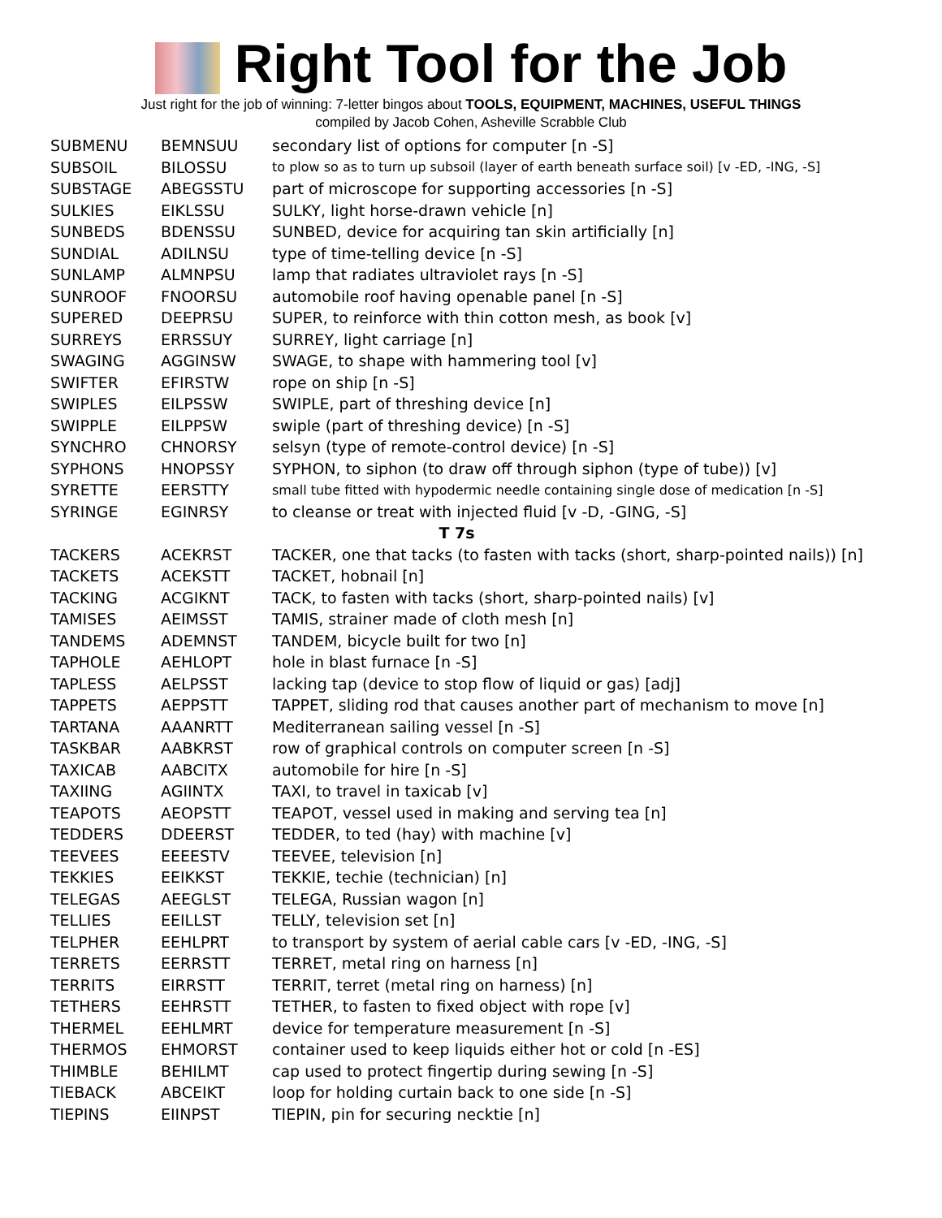Right Tool for the Job
Just right for the job of winning: 7-letter bingos about TOOLS, EQUIPMENT, MACHINES, USEFUL THINGS
compiled by Jacob Cohen, Asheville Scrabble Club
| SUBMENU | BEMNSUU | secondary list of options for computer [n -S] |
| SUBSOIL | BILOSSU | to plow so as to turn up subsoil (layer of earth beneath surface soil) [v -ED, -ING, -S] |
| SUBSTAGE | ABEGSSTU | part of microscope for supporting accessories [n -S] |
| SULKIES | EIKLSSU | SULKY, light horse-drawn vehicle [n] |
| SUNBEDS | BDENSSU | SUNBED, device for acquiring tan skin artificially [n] |
| SUNDIAL | ADILNSU | type of time-telling device [n -S] |
| SUNLAMP | ALMNPSU | lamp that radiates ultraviolet rays [n -S] |
| SUNROOF | FNOORSU | automobile roof having openable panel [n -S] |
| SUPERED | DEEPRSU | SUPER, to reinforce with thin cotton mesh, as book [v] |
| SURREYS | ERRSSUY | SURREY, light carriage [n] |
| SWAGING | AGGINSW | SWAGE, to shape with hammering tool [v] |
| SWIFTER | EFIRSTW | rope on ship [n -S] |
| SWIPLES | EILPSSW | SWIPLE, part of threshing device [n] |
| SWIPPLE | EILPPSW | swiple (part of threshing device) [n -S] |
| SYNCHRO | CHNORSY | selsyn (type of remote-control device) [n -S] |
| SYPHONS | HNOPSSY | SYPHON, to siphon (to draw off through siphon (type of tube)) [v] |
| SYRETTE | EERSTTY | small tube fitted with hypodermic needle containing single dose of medication [n -S] |
| SYRINGE | EGINRSY | to cleanse or treat with injected fluid [v -D, -GING, -S] |
| T 7s | | |
| TACKERS | ACEKRST | TACKER, one that tacks (to fasten with tacks (short, sharp-pointed nails)) [n] |
| TACKETS | ACEKSTT | TACKET, hobnail [n] |
| TACKING | ACGIKNT | TACK, to fasten with tacks (short, sharp-pointed nails) [v] |
| TAMISES | AEIMSST | TAMIS, strainer made of cloth mesh [n] |
| TANDEMS | ADEMNST | TANDEM, bicycle built for two [n] |
| TAPHOLE | AEHLOPT | hole in blast furnace [n -S] |
| TAPLESS | AELPSST | lacking tap (device to stop flow of liquid or gas) [adj] |
| TAPPETS | AEPPSTT | TAPPET, sliding rod that causes another part of mechanism to move [n] |
| TARTANA | AAANRTT | Mediterranean sailing vessel [n -S] |
| TASKBAR | AABKRST | row of graphical controls on computer screen [n -S] |
| TAXICAB | AABCITX | automobile for hire [n -S] |
| TAXIING | AGIINTX | TAXI, to travel in taxicab [v] |
| TEAPOTS | AEOPSTT | TEAPOT, vessel used in making and serving tea [n] |
| TEDDERS | DDEERST | TEDDER, to ted (hay) with machine [v] |
| TEEVEES | EEEESTV | TEEVEE, television [n] |
| TEKKIES | EEIKKST | TEKKIE, techie (technician) [n] |
| TELEGAS | AEEGLST | TELEGA, Russian wagon [n] |
| TELLIES | EEILLST | TELLY, television set [n] |
| TELPHER | EEHLPRT | to transport by system of aerial cable cars [v -ED, -ING, -S] |
| TERRETS | EERRSTT | TERRET, metal ring on harness [n] |
| TERRITS | EIRRSTT | TERRIT, terret (metal ring on harness) [n] |
| TETHERS | EEHRSTT | TETHER, to fasten to fixed object with rope [v] |
| THERMEL | EEHLMRT | device for temperature measurement [n -S] |
| THERMOS | EHMORST | container used to keep liquids either hot or cold [n -ES] |
| THIMBLE | BEHILMT | cap used to protect fingertip during sewing [n -S] |
| TIEBACK | ABCEIKT | loop for holding curtain back to one side [n -S] |
| TIEPINS | EIINPST | TIEPIN, pin for securing necktie [n] |